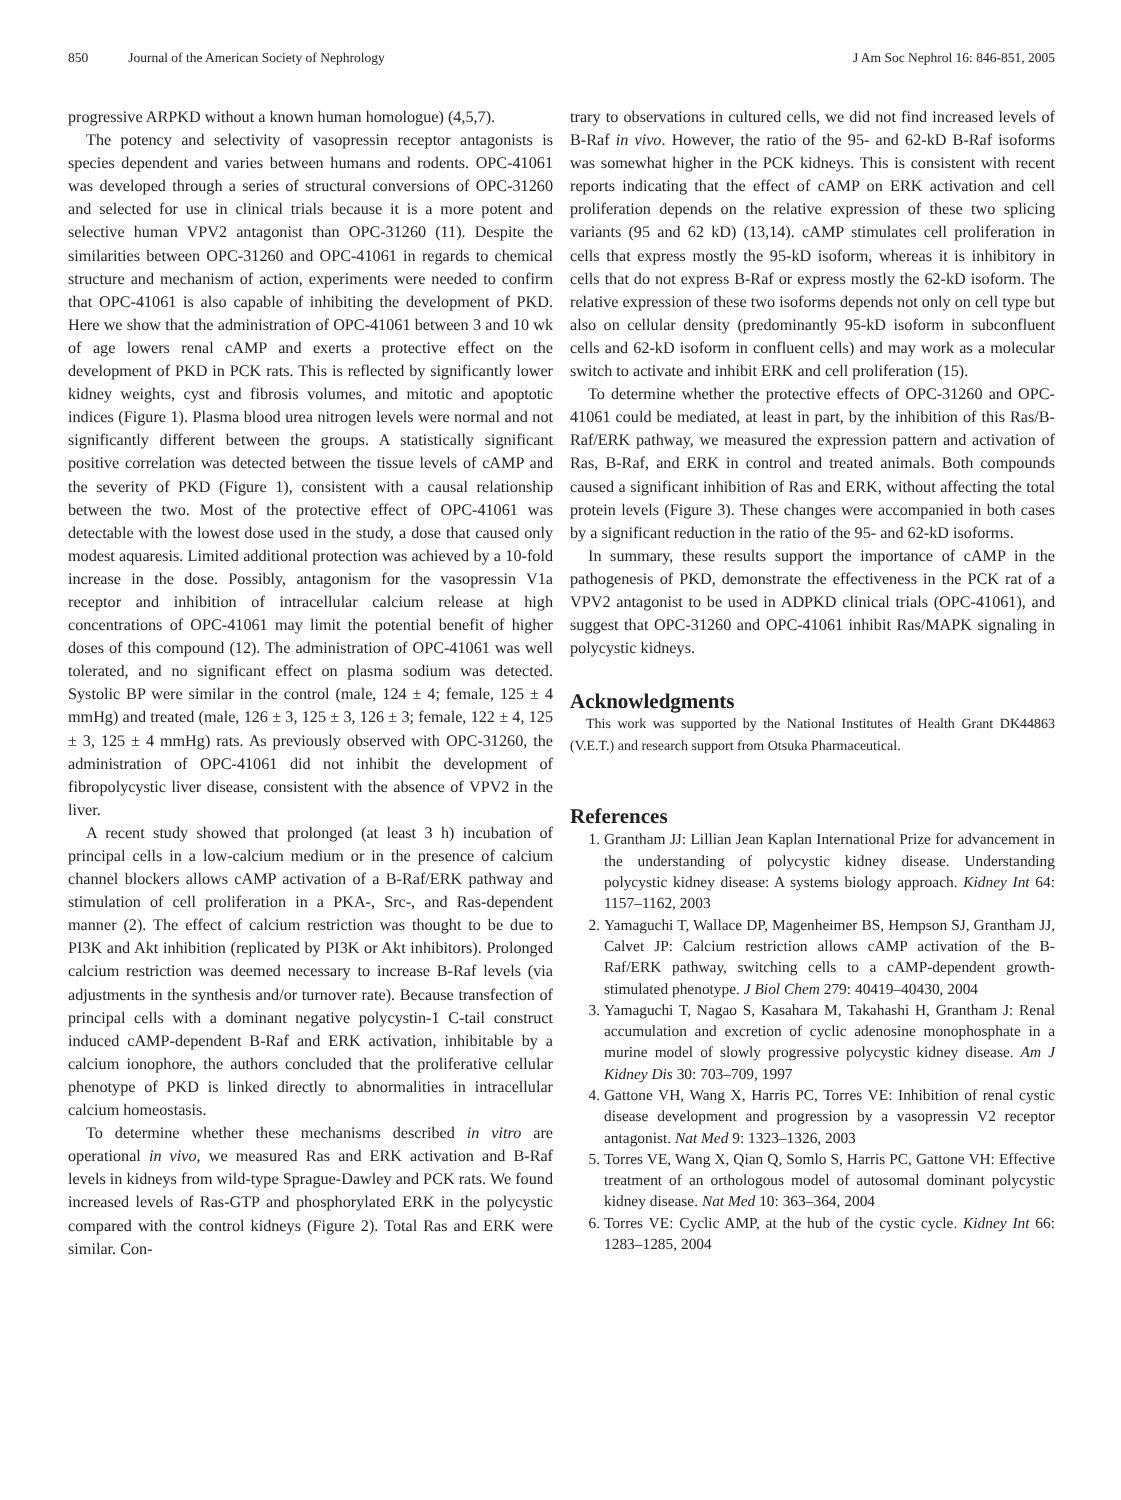850 Journal of the American Society of Nephrology J Am Soc Nephrol 16: 846-851, 2005
progressive ARPKD without a known human homologue) (4,5,7).
The potency and selectivity of vasopressin receptor antagonists is species dependent and varies between humans and rodents. OPC-41061 was developed through a series of structural conversions of OPC-31260 and selected for use in clinical trials because it is a more potent and selective human VPV2 antagonist than OPC-31260 (11). Despite the similarities between OPC-31260 and OPC-41061 in regards to chemical structure and mechanism of action, experiments were needed to confirm that OPC-41061 is also capable of inhibiting the development of PKD. Here we show that the administration of OPC-41061 between 3 and 10 wk of age lowers renal cAMP and exerts a protective effect on the development of PKD in PCK rats. This is reflected by significantly lower kidney weights, cyst and fibrosis volumes, and mitotic and apoptotic indices (Figure 1). Plasma blood urea nitrogen levels were normal and not significantly different between the groups. A statistically significant positive correlation was detected between the tissue levels of cAMP and the severity of PKD (Figure 1), consistent with a causal relationship between the two. Most of the protective effect of OPC-41061 was detectable with the lowest dose used in the study, a dose that caused only modest aquaresis. Limited additional protection was achieved by a 10-fold increase in the dose. Possibly, antagonism for the vasopressin V1a receptor and inhibition of intracellular calcium release at high concentrations of OPC-41061 may limit the potential benefit of higher doses of this compound (12). The administration of OPC-41061 was well tolerated, and no significant effect on plasma sodium was detected. Systolic BP were similar in the control (male, 124 ± 4; female, 125 ± 4 mmHg) and treated (male, 126 ± 3, 125 ± 3, 126 ± 3; female, 122 ± 4, 125 ± 3, 125 ± 4 mmHg) rats. As previously observed with OPC-31260, the administration of OPC-41061 did not inhibit the development of fibropolycystic liver disease, consistent with the absence of VPV2 in the liver.
A recent study showed that prolonged (at least 3 h) incubation of principal cells in a low-calcium medium or in the presence of calcium channel blockers allows cAMP activation of a B-Raf/ERK pathway and stimulation of cell proliferation in a PKA-, Src-, and Ras-dependent manner (2). The effect of calcium restriction was thought to be due to PI3K and Akt inhibition (replicated by PI3K or Akt inhibitors). Prolonged calcium restriction was deemed necessary to increase B-Raf levels (via adjustments in the synthesis and/or turnover rate). Because transfection of principal cells with a dominant negative polycystin-1 C-tail construct induced cAMP-dependent B-Raf and ERK activation, inhibitable by a calcium ionophore, the authors concluded that the proliferative cellular phenotype of PKD is linked directly to abnormalities in intracellular calcium homeostasis.
To determine whether these mechanisms described in vitro are operational in vivo, we measured Ras and ERK activation and B-Raf levels in kidneys from wild-type Sprague-Dawley and PCK rats. We found increased levels of Ras-GTP and phosphorylated ERK in the polycystic compared with the control kidneys (Figure 2). Total Ras and ERK were similar. Con-
trary to observations in cultured cells, we did not find increased levels of B-Raf in vivo. However, the ratio of the 95- and 62-kD B-Raf isoforms was somewhat higher in the PCK kidneys. This is consistent with recent reports indicating that the effect of cAMP on ERK activation and cell proliferation depends on the relative expression of these two splicing variants (95 and 62 kD) (13,14). cAMP stimulates cell proliferation in cells that express mostly the 95-kD isoform, whereas it is inhibitory in cells that do not express B-Raf or express mostly the 62-kD isoform. The relative expression of these two isoforms depends not only on cell type but also on cellular density (predominantly 95-kD isoform in subconfluent cells and 62-kD isoform in confluent cells) and may work as a molecular switch to activate and inhibit ERK and cell proliferation (15).
To determine whether the protective effects of OPC-31260 and OPC-41061 could be mediated, at least in part, by the inhibition of this Ras/B-Raf/ERK pathway, we measured the expression pattern and activation of Ras, B-Raf, and ERK in control and treated animals. Both compounds caused a significant inhibition of Ras and ERK, without affecting the total protein levels (Figure 3). These changes were accompanied in both cases by a significant reduction in the ratio of the 95- and 62-kD isoforms.
In summary, these results support the importance of cAMP in the pathogenesis of PKD, demonstrate the effectiveness in the PCK rat of a VPV2 antagonist to be used in ADPKD clinical trials (OPC-41061), and suggest that OPC-31260 and OPC-41061 inhibit Ras/MAPK signaling in polycystic kidneys.
Acknowledgments
This work was supported by the National Institutes of Health Grant DK44863 (V.E.T.) and research support from Otsuka Pharmaceutical.
References
1. Grantham JJ: Lillian Jean Kaplan International Prize for advancement in the understanding of polycystic kidney disease. Understanding polycystic kidney disease: A systems biology approach. Kidney Int 64: 1157–1162, 2003
2. Yamaguchi T, Wallace DP, Magenheimer BS, Hempson SJ, Grantham JJ, Calvet JP: Calcium restriction allows cAMP activation of the B-Raf/ERK pathway, switching cells to a cAMP-dependent growth-stimulated phenotype. J Biol Chem 279: 40419–40430, 2004
3. Yamaguchi T, Nagao S, Kasahara M, Takahashi H, Grantham J: Renal accumulation and excretion of cyclic adenosine monophosphate in a murine model of slowly progressive polycystic kidney disease. Am J Kidney Dis 30: 703–709, 1997
4. Gattone VH, Wang X, Harris PC, Torres VE: Inhibition of renal cystic disease development and progression by a vasopressin V2 receptor antagonist. Nat Med 9: 1323–1326, 2003
5. Torres VE, Wang X, Qian Q, Somlo S, Harris PC, Gattone VH: Effective treatment of an orthologous model of autosomal dominant polycystic kidney disease. Nat Med 10: 363–364, 2004
6. Torres VE: Cyclic AMP, at the hub of the cystic cycle. Kidney Int 66: 1283–1285, 2004